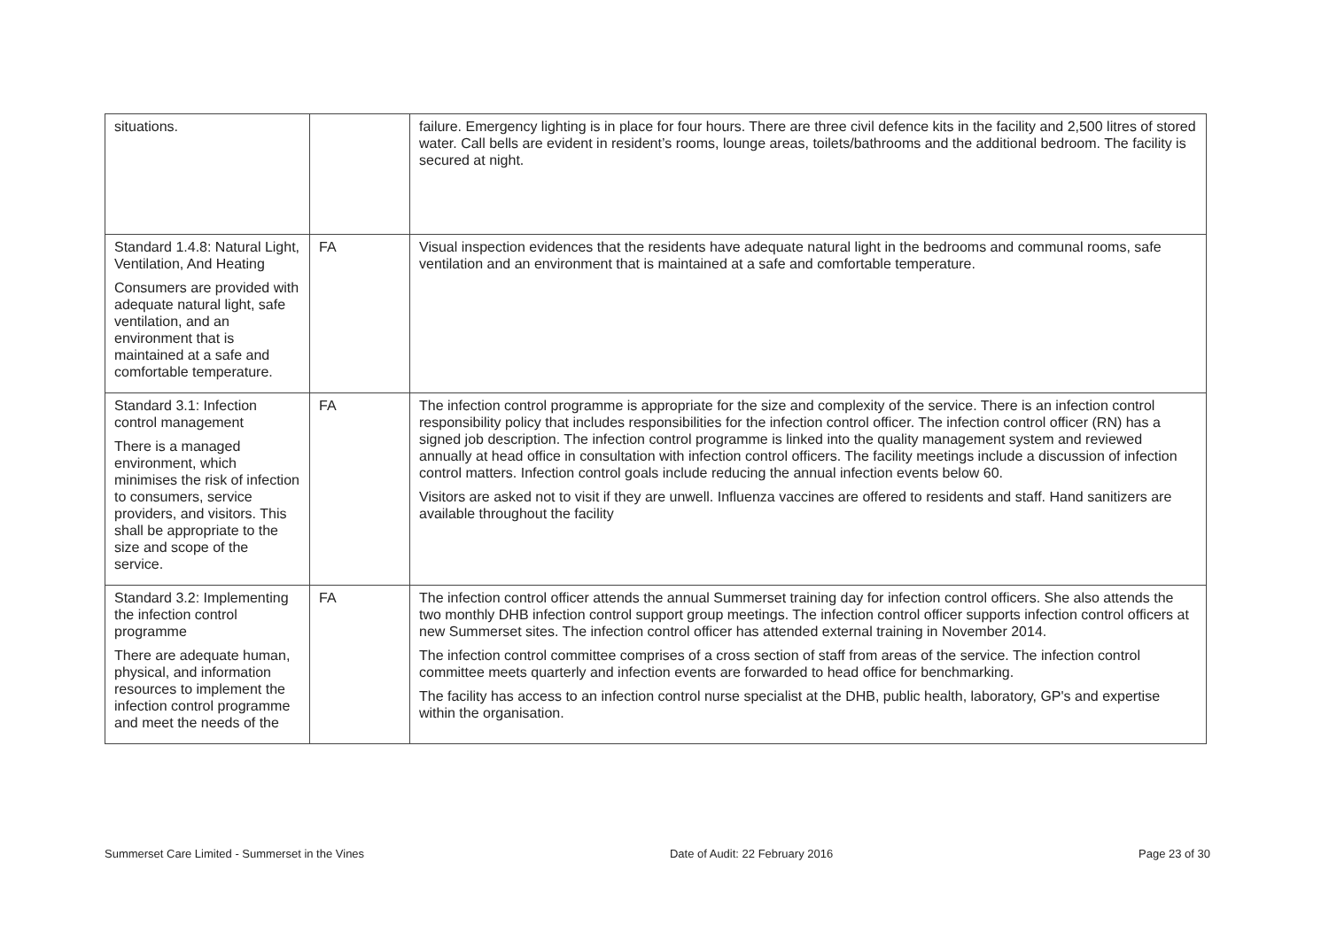| situations. | | failure. Emergency lighting is in place for four hours. There are three civil defence kits in the facility and 2,500 litres of stored water. Call bells are evident in resident’s rooms, lounge areas, toilets/bathrooms and the additional bedroom. The facility is secured at night. |
| Standard 1.4.8: Natural Light, Ventilation, And Heating Consumers are provided with adequate natural light, safe ventilation, and an environment that is maintained at a safe and comfortable temperature. | FA | Visual inspection evidences that the residents have adequate natural light in the bedrooms and communal rooms, safe ventilation and an environment that is maintained at a safe and comfortable temperature. |
| Standard 3.1: Infection control management There is a managed environment, which minimises the risk of infection to consumers, service providers, and visitors. This shall be appropriate to the size and scope of the service. | FA | The infection control programme is appropriate for the size and complexity of the service. There is an infection control responsibility policy that includes responsibilities for the infection control officer. The infection control officer (RN) has a signed job description. The infection control programme is linked into the quality management system and reviewed annually at head office in consultation with infection control officers. The facility meetings include a discussion of infection control matters. Infection control goals include reducing the annual infection events below 60. Visitors are asked not to visit if they are unwell. Influenza vaccines are offered to residents and staff. Hand sanitizers are available throughout the facility |
| Standard 3.2: Implementing the infection control programme There are adequate human, physical, and information resources to implement the infection control programme and meet the needs of the | FA | The infection control officer attends the annual Summerset training day for infection control officers. She also attends the two monthly DHB infection control support group meetings. The infection control officer supports infection control officers at new Summerset sites. The infection control officer has attended external training in November 2014. The infection control committee comprises of a cross section of staff from areas of the service. The infection control committee meets quarterly and infection events are forwarded to head office for benchmarking. The facility has access to an infection control nurse specialist at the DHB, public health, laboratory, GP's and expertise within the organisation. |
Summerset Care Limited - Summerset in the Vines Date of Audit: 22 February 2016 Page 23 of 30